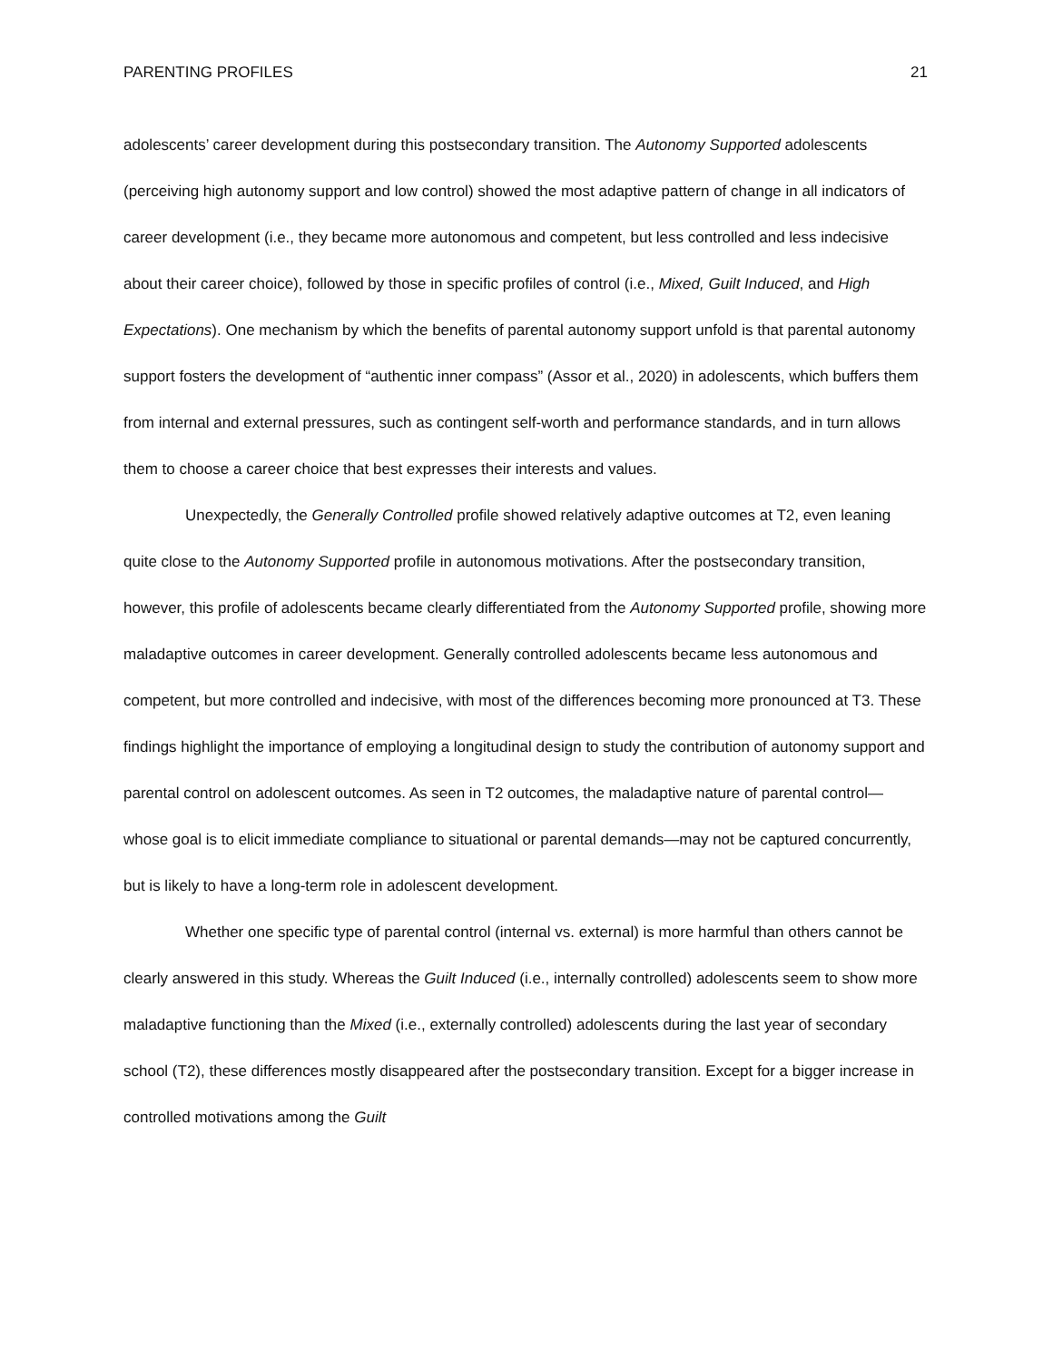PARENTING PROFILES 21
adolescents’ career development during this postsecondary transition. The Autonomy Supported adolescents (perceiving high autonomy support and low control) showed the most adaptive pattern of change in all indicators of career development (i.e., they became more autonomous and competent, but less controlled and less indecisive about their career choice), followed by those in specific profiles of control (i.e., Mixed, Guilt Induced, and High Expectations). One mechanism by which the benefits of parental autonomy support unfold is that parental autonomy support fosters the development of “authentic inner compass” (Assor et al., 2020) in adolescents, which buffers them from internal and external pressures, such as contingent self-worth and performance standards, and in turn allows them to choose a career choice that best expresses their interests and values.
Unexpectedly, the Generally Controlled profile showed relatively adaptive outcomes at T2, even leaning quite close to the Autonomy Supported profile in autonomous motivations. After the postsecondary transition, however, this profile of adolescents became clearly differentiated from the Autonomy Supported profile, showing more maladaptive outcomes in career development. Generally controlled adolescents became less autonomous and competent, but more controlled and indecisive, with most of the differences becoming more pronounced at T3. These findings highlight the importance of employing a longitudinal design to study the contribution of autonomy support and parental control on adolescent outcomes. As seen in T2 outcomes, the maladaptive nature of parental control—whose goal is to elicit immediate compliance to situational or parental demands—may not be captured concurrently, but is likely to have a long-term role in adolescent development.
Whether one specific type of parental control (internal vs. external) is more harmful than others cannot be clearly answered in this study. Whereas the Guilt Induced (i.e., internally controlled) adolescents seem to show more maladaptive functioning than the Mixed (i.e., externally controlled) adolescents during the last year of secondary school (T2), these differences mostly disappeared after the postsecondary transition. Except for a bigger increase in controlled motivations among the Guilt